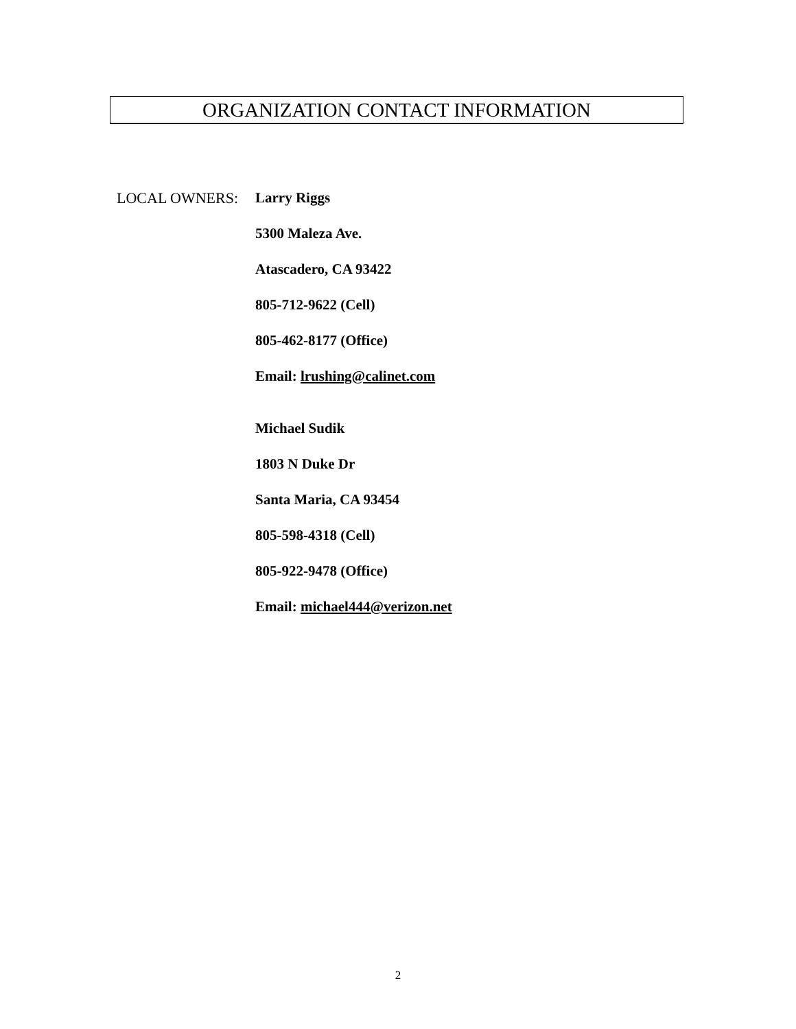ORGANIZATION CONTACT INFORMATION
LOCAL OWNERS:
Larry Riggs
5300 Maleza Ave.
Atascadero, CA 93422
805-712-9622 (Cell)
805-462-8177 (Office)
Email: lrushing@calinet.com
Michael Sudik
1803 N Duke Dr
Santa Maria, CA 93454
805-598-4318 (Cell)
805-922-9478 (Office)
Email: michael444@verizon.net
2